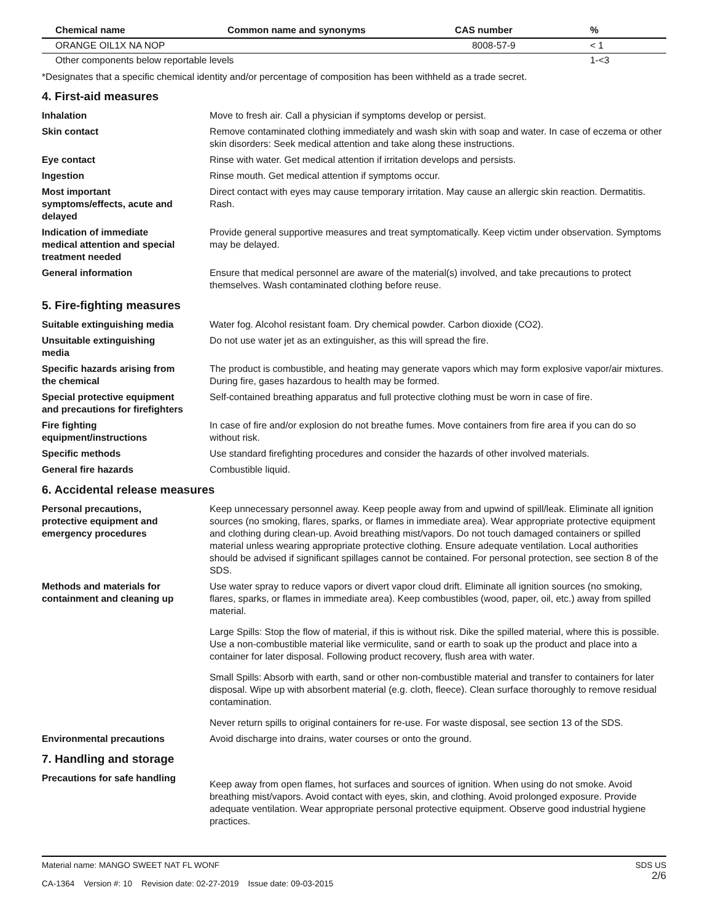| Chemical name | Common name and synonyms | CAS number | % |
| --- | --- | --- | --- |
| ORANGE OIL1X NA NOP | | 8008-57-9 | < 1 |
| Other components below reportable levels | | | 1-<3 |
*Designates that a specific chemical identity and/or percentage of composition has been withheld as a trade secret.
4. First-aid measures
Inhalation Move to fresh air. Call a physician if symptoms develop or persist.
Skin contact Remove contaminated clothing immediately and wash skin with soap and water. In case of eczema or other skin disorders: Seek medical attention and take along these instructions.
Eye contact Rinse with water. Get medical attention if irritation develops and persists.
Ingestion Rinse mouth. Get medical attention if symptoms occur.
Most important
symptoms/effects, acute and
delayed
Direct contact with eyes may cause temporary irritation. May cause an allergic skin reaction. Dermatitis. Rash.
Indication of immediate
medical attention and special
treatment needed
Provide general supportive measures and treat symptomatically. Keep victim under observation. Symptoms may be delayed.
General information Ensure that medical personnel are aware of the material(s) involved, and take precautions to protect themselves. Wash contaminated clothing before reuse.
5. Fire-fighting measures
Suitable extinguishing media Water fog. Alcohol resistant foam. Dry chemical powder. Carbon dioxide (CO2).
Unsuitable extinguishing
media
Do not use water jet as an extinguisher, as this will spread the fire.
Specific hazards arising from
the chemical
The product is combustible, and heating may generate vapors which may form explosive vapor/air mixtures. During fire, gases hazardous to health may be formed.
Special protective equipment
and precautions for firefighters
Self-contained breathing apparatus and full protective clothing must be worn in case of fire.
Fire fighting
equipment/instructions
In case of fire and/or explosion do not breathe fumes. Move containers from fire area if you can do so without risk.
Specific methods Use standard firefighting procedures and consider the hazards of other involved materials.
General fire hazards Combustible liquid.
6. Accidental release measures
Personal precautions,
protective equipment and
emergency procedures
Keep unnecessary personnel away. Keep people away from and upwind of spill/leak. Eliminate all ignition sources (no smoking, flares, sparks, or flames in immediate area). Wear appropriate protective equipment and clothing during clean-up. Avoid breathing mist/vapors. Do not touch damaged containers or spilled material unless wearing appropriate protective clothing. Ensure adequate ventilation. Local authorities should be advised if significant spillages cannot be contained. For personal protection, see section 8 of the SDS.
Methods and materials for
containment and cleaning up
Use water spray to reduce vapors or divert vapor cloud drift. Eliminate all ignition sources (no smoking, flares, sparks, or flames in immediate area). Keep combustibles (wood, paper, oil, etc.) away from spilled material.
Large Spills: Stop the flow of material, if this is without risk. Dike the spilled material, where this is possible. Use a non-combustible material like vermiculite, sand or earth to soak up the product and place into a container for later disposal. Following product recovery, flush area with water.
Small Spills: Absorb with earth, sand or other non-combustible material and transfer to containers for later disposal. Wipe up with absorbent material (e.g. cloth, fleece). Clean surface thoroughly to remove residual contamination.
Never return spills to original containers for re-use. For waste disposal, see section 13 of the SDS.
Environmental precautions Avoid discharge into drains, water courses or onto the ground.
7. Handling and storage
Precautions for safe handling
Keep away from open flames, hot surfaces and sources of ignition. When using do not smoke. Avoid breathing mist/vapors. Avoid contact with eyes, skin, and clothing. Avoid prolonged exposure. Provide adequate ventilation. Wear appropriate personal protective equipment. Observe good industrial hygiene practices.
Material name: MANGO SWEET NAT FL WONF
CA-1364 Version #: 10 Revision date: 02-27-2019 Issue date: 09-03-2015
SDS US
2/6